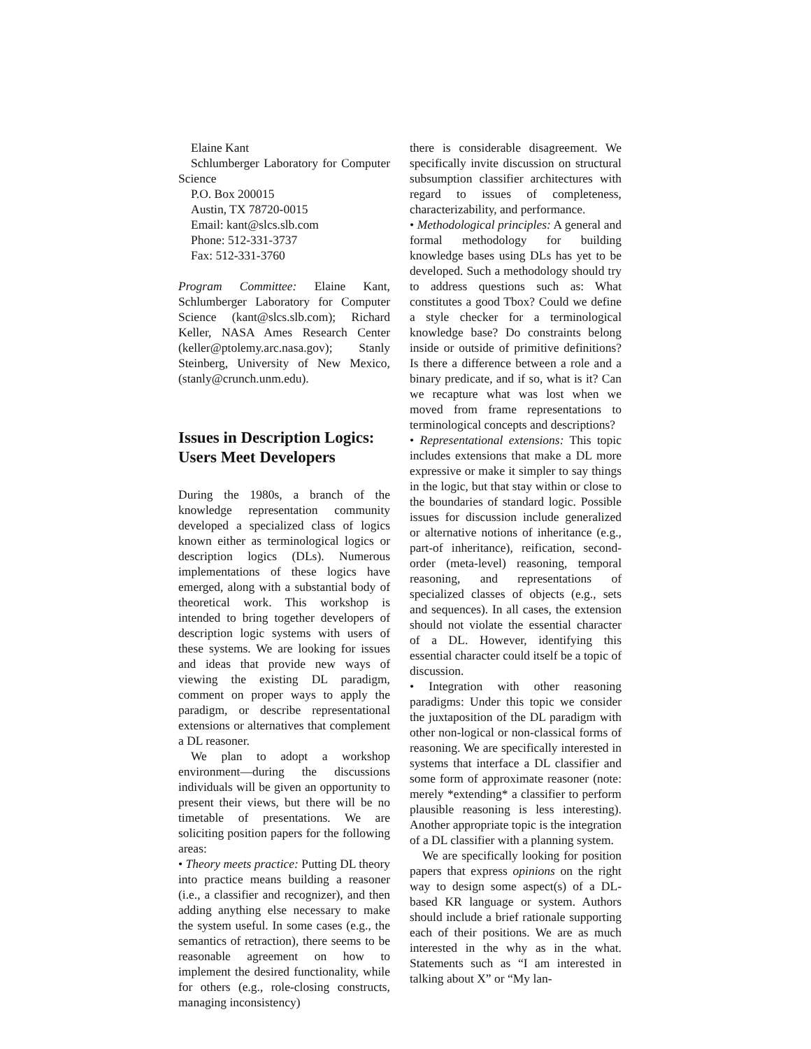Elaine Kant
Schlumberger Laboratory for Computer Science
P.O. Box 200015
Austin, TX 78720-0015
Email: kant@slcs.slb.com
Phone: 512-331-3737
Fax: 512-331-3760
Program Committee: Elaine Kant, Schlumberger Laboratory for Computer Science (kant@slcs.slb.com); Richard Keller, NASA Ames Research Center (keller@ptolemy.arc.nasa.gov); Stanly Steinberg, University of New Mexico, (stanly@crunch.unm.edu).
Issues in Description Logics: Users Meet Developers
During the 1980s, a branch of the knowledge representation community developed a specialized class of logics known either as terminological logics or description logics (DLs). Numerous implementations of these logics have emerged, along with a substantial body of theoretical work. This workshop is intended to bring together developers of description logic systems with users of these systems. We are looking for issues and ideas that provide new ways of viewing the existing DL paradigm, comment on proper ways to apply the paradigm, or describe representational extensions or alternatives that complement a DL reasoner.
We plan to adopt a workshop environment—during the discussions individuals will be given an opportunity to present their views, but there will be no timetable of presentations. We are soliciting position papers for the following areas:
• Theory meets practice: Putting DL theory into practice means building a reasoner (i.e., a classifier and recognizer), and then adding anything else necessary to make the system useful. In some cases (e.g., the semantics of retraction), there seems to be reasonable agreement on how to implement the desired functionality, while for others (e.g., role-closing constructs, managing inconsistency)
there is considerable disagreement. We specifically invite discussion on structural subsumption classifier architectures with regard to issues of completeness, characterizability, and performance.
• Methodological principles: A general and formal methodology for building knowledge bases using DLs has yet to be developed. Such a methodology should try to address questions such as: What constitutes a good Tbox? Could we define a style checker for a terminological knowledge base? Do constraints belong inside or outside of primitive definitions? Is there a difference between a role and a binary predicate, and if so, what is it? Can we recapture what was lost when we moved from frame representations to terminological concepts and descriptions?
• Representational extensions: This topic includes extensions that make a DL more expressive or make it simpler to say things in the logic, but that stay within or close to the boundaries of standard logic. Possible issues for discussion include generalized or alternative notions of inheritance (e.g., part-of inheritance), reification, second-order (meta-level) reasoning, temporal reasoning, and representations of specialized classes of objects (e.g., sets and sequences). In all cases, the extension should not violate the essential character of a DL. However, identifying this essential character could itself be a topic of discussion.
• Integration with other reasoning paradigms: Under this topic we consider the juxtaposition of the DL paradigm with other non-logical or non-classical forms of reasoning. We are specifically interested in systems that interface a DL classifier and some form of approximate reasoner (note: merely *extending* a classifier to perform plausible reasoning is less interesting). Another appropriate topic is the integration of a DL classifier with a planning system.
We are specifically looking for position papers that express opinions on the right way to design some aspect(s) of a DL-based KR language or system. Authors should include a brief rationale supporting each of their positions. We are as much interested in the why as in the what. Statements such as “I am interested in talking about X” or “My lan-